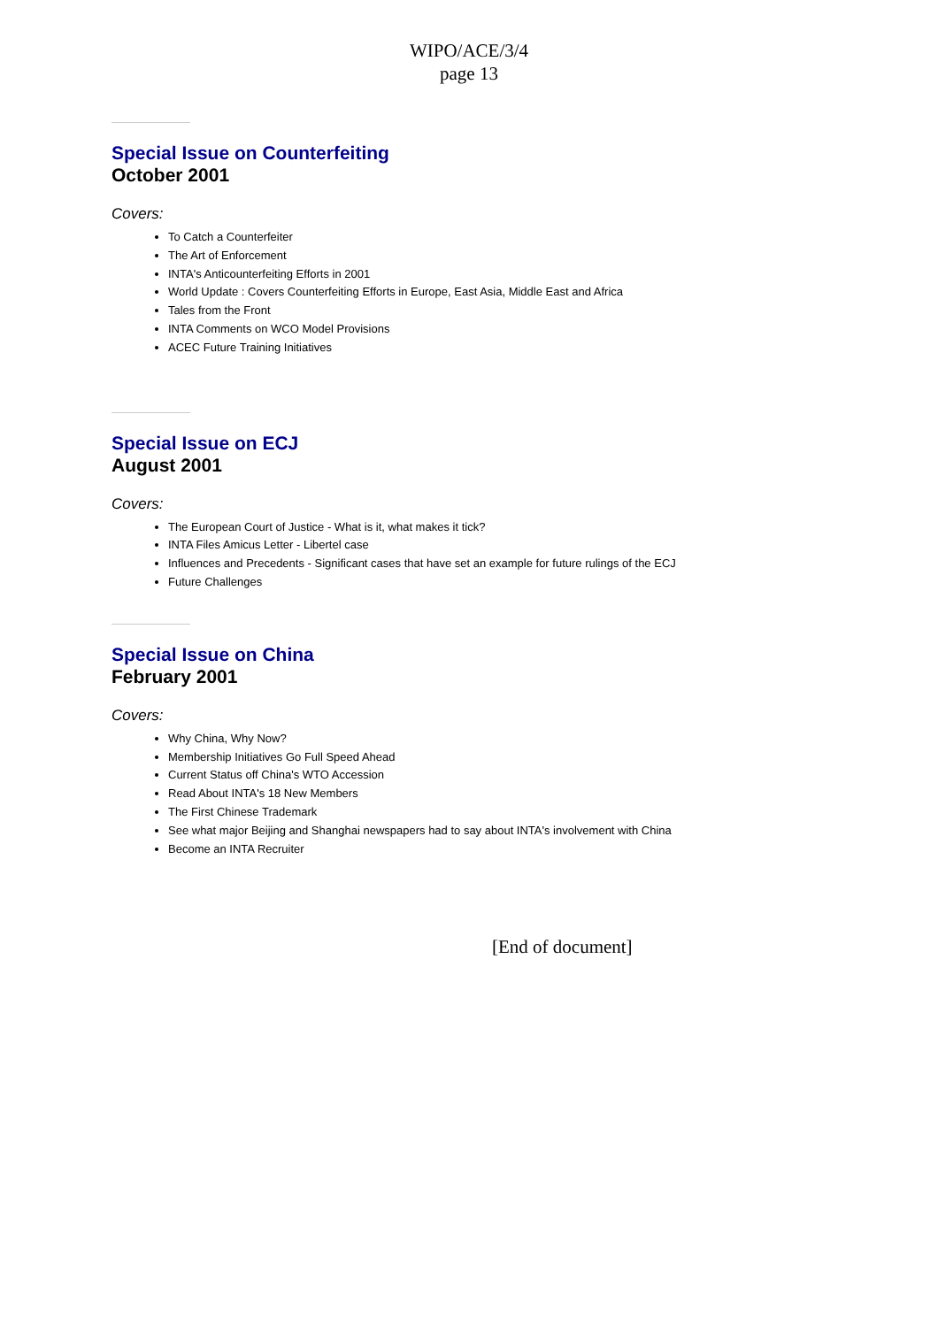WIPO/ACE/3/4
page 13
Special Issue on Counterfeiting
October 2001
Covers:
To Catch a Counterfeiter
The Art of Enforcement
INTA's Anticounterfeiting Efforts in 2001
World Update : Covers Counterfeiting Efforts in Europe, East Asia, Middle East and Africa
Tales from the Front
INTA Comments on WCO Model Provisions
ACEC Future Training Initiatives
Special Issue on ECJ
August 2001
Covers:
The European Court of Justice - What is it, what makes it tick?
INTA Files Amicus Letter - Libertel case
Influences and Precedents - Significant cases that have set an example for future rulings of the ECJ
Future Challenges
Special Issue on China
February 2001
Covers:
Why China, Why Now?
Membership Initiatives Go Full Speed Ahead
Current Status off China's WTO Accession
Read About INTA's 18 New Members
The First Chinese Trademark
See what major Beijing and Shanghai newspapers had to say about INTA's involvement with China
Become an INTA Recruiter
[End of document]